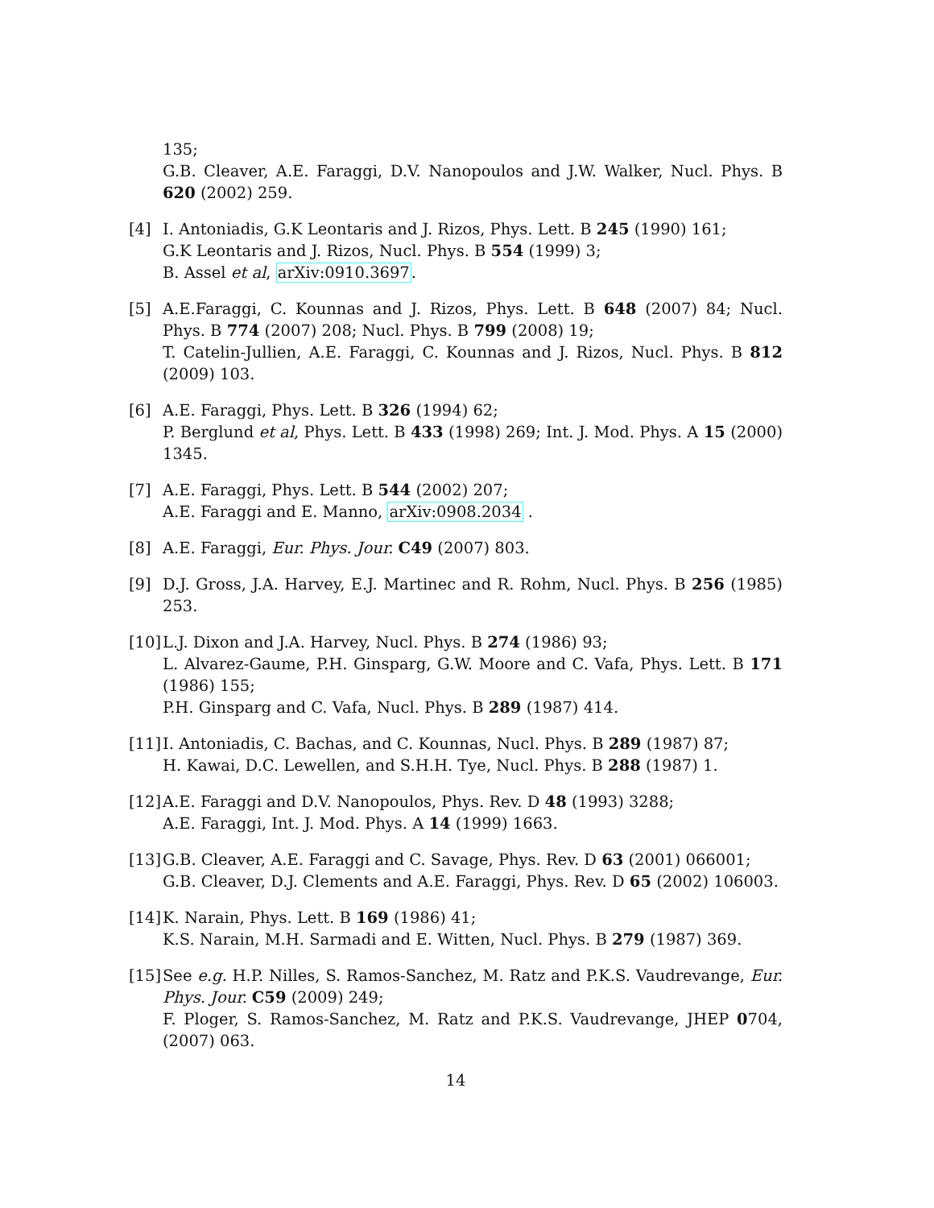135;
G.B. Cleaver, A.E. Faraggi, D.V. Nanopoulos and J.W. Walker, Nucl. Phys. B 620 (2002) 259.
[4] I. Antoniadis, G.K Leontaris and J. Rizos, Phys. Lett. B 245 (1990) 161;
G.K Leontaris and J. Rizos, Nucl. Phys. B 554 (1999) 3;
B. Assel et al, arXiv:0910.3697.
[5] A.E.Faraggi, C. Kounnas and J. Rizos, Phys. Lett. B 648 (2007) 84; Nucl. Phys. B 774 (2007) 208; Nucl. Phys. B 799 (2008) 19;
T. Catelin-Jullien, A.E. Faraggi, C. Kounnas and J. Rizos, Nucl. Phys. B 812 (2009) 103.
[6] A.E. Faraggi, Phys. Lett. B 326 (1994) 62;
P. Berglund et al, Phys. Lett. B 433 (1998) 269; Int. J. Mod. Phys. A 15 (2000) 1345.
[7] A.E. Faraggi, Phys. Lett. B 544 (2002) 207;
A.E. Faraggi and E. Manno, arXiv:0908.2034 .
[8] A.E. Faraggi, Eur. Phys. Jour. C49 (2007) 803.
[9] D.J. Gross, J.A. Harvey, E.J. Martinec and R. Rohm, Nucl. Phys. B 256 (1985) 253.
[10]
L.J. Dixon and J.A. Harvey, Nucl. Phys. B 274 (1986) 93;
L. Alvarez-Gaume, P.H. Ginsparg, G.W. Moore and C. Vafa, Phys. Lett. B 171 (1986) 155;
P.H. Ginsparg and C. Vafa, Nucl. Phys. B 289 (1987) 414.
[11]
I. Antoniadis, C. Bachas, and C. Kounnas, Nucl. Phys. B 289 (1987) 87;
H. Kawai, D.C. Lewellen, and S.H.H. Tye, Nucl. Phys. B 288 (1987) 1.
[12]
A.E. Faraggi and D.V. Nanopoulos, Phys. Rev. D 48 (1993) 3288;
A.E. Faraggi, Int. J. Mod. Phys. A 14 (1999) 1663.
[13]
G.B. Cleaver, A.E. Faraggi and C. Savage, Phys. Rev. D 63 (2001) 066001;
G.B. Cleaver, D.J. Clements and A.E. Faraggi, Phys. Rev. D 65 (2002) 106003.
[14]
K. Narain, Phys. Lett. B 169 (1986) 41;
K.S. Narain, M.H. Sarmadi and E. Witten, Nucl. Phys. B 279 (1987) 369.
[15]
See e.g. H.P. Nilles, S. Ramos-Sanchez, M. Ratz and P.K.S. Vaudrevange, Eur. Phys. Jour. C59 (2009) 249;
F. Ploger, S. Ramos-Sanchez, M. Ratz and P.K.S. Vaudrevange, JHEP 0704, (2007) 063.
14